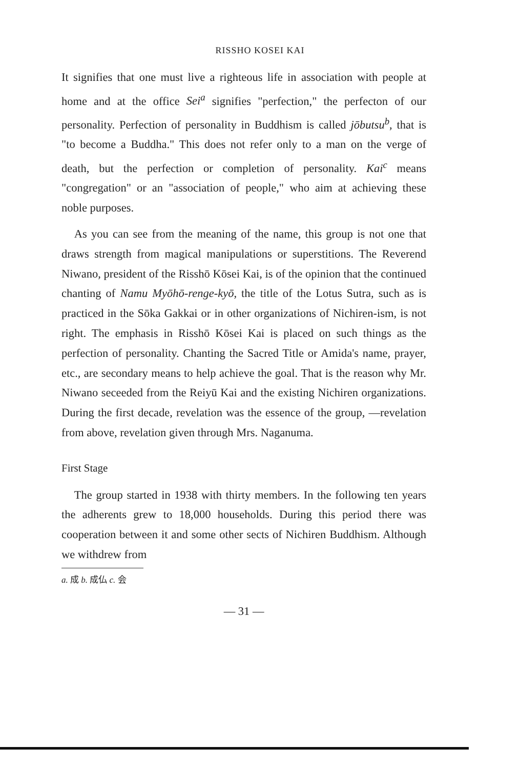RISSHO KOSEI KAI
It signifies that one must live a righteous life in association with people at home and at the office Sei<sup>a</sup> signifies "perfection," the perfecton of our personality. Perfection of personality in Buddhism is called jōbutsu<sup>b</sup>, that is "to become a Buddha." This does not refer only to a man on the verge of death, but the perfection or completion of personality. Kai<sup>c</sup> means "congregation" or an "association of people," who aim at achieving these noble purposes.
As you can see from the meaning of the name, this group is not one that draws strength from magical manipulations or superstitions. The Reverend Niwano, president of the Risshō Kōsei Kai, is of the opinion that the continued chanting of Namu Myōhō-renge-kyō, the title of the Lotus Sutra, such as is practiced in the Sōka Gakkai or in other organizations of Nichiren-ism, is not right. The emphasis in Risshō Kōsei Kai is placed on such things as the perfection of personality. Chanting the Sacred Title or Amida's name, prayer, etc., are secondary means to help achieve the goal. That is the reason why Mr. Niwano seceeded from the Reiyū Kai and the existing Nichiren organizations. During the first decade, revelation was the essence of the group, —revelation from above, revelation given through Mrs. Naganuma.
First Stage
The group started in 1938 with thirty members. In the following ten years the adherents grew to 18,000 households. During this period there was cooperation between it and some other sects of Nichiren Buddhism. Although we withdrew from
a. 成 b. 成仏 c. 会
— 31 —